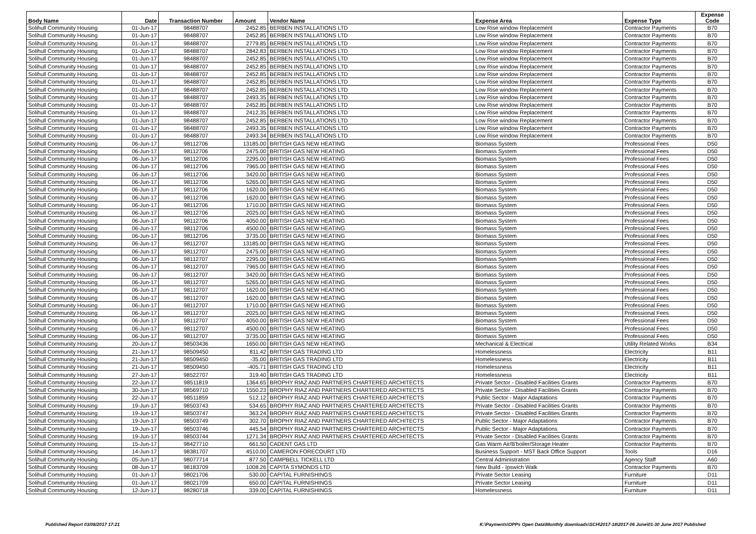| Body Name | Date | Transaction Number | Amount | Vendor Name | Expense Area | Expense Type | Expense Code |
| --- | --- | --- | --- | --- | --- | --- | --- |
| Solihull Community Housing | 01-Jun-17 | 98488707 | 2452.85 | BERBEN INSTALLATIONS LTD | Low Rise window Replacement | Contractor Payments | B70 |
| Solihull Community Housing | 01-Jun-17 | 98488707 | 2452.85 | BERBEN INSTALLATIONS LTD | Low Rise window Replacement | Contractor Payments | B70 |
| Solihull Community Housing | 01-Jun-17 | 98488707 | 2779.85 | BERBEN INSTALLATIONS LTD | Low Rise window Replacement | Contractor Payments | B70 |
| Solihull Community Housing | 01-Jun-17 | 98488707 | 2842.83 | BERBEN INSTALLATIONS LTD | Low Rise window Replacement | Contractor Payments | B70 |
| Solihull Community Housing | 01-Jun-17 | 98488707 | 2452.85 | BERBEN INSTALLATIONS LTD | Low Rise window Replacement | Contractor Payments | B70 |
| Solihull Community Housing | 01-Jun-17 | 98488707 | 2452.85 | BERBEN INSTALLATIONS LTD | Low Rise window Replacement | Contractor Payments | B70 |
| Solihull Community Housing | 01-Jun-17 | 98488707 | 2452.85 | BERBEN INSTALLATIONS LTD | Low Rise window Replacement | Contractor Payments | B70 |
| Solihull Community Housing | 01-Jun-17 | 98488707 | 2452.85 | BERBEN INSTALLATIONS LTD | Low Rise window Replacement | Contractor Payments | B70 |
| Solihull Community Housing | 01-Jun-17 | 98488707 | 2452.85 | BERBEN INSTALLATIONS LTD | Low Rise window Replacement | Contractor Payments | B70 |
| Solihull Community Housing | 01-Jun-17 | 98488707 | 2493.35 | BERBEN INSTALLATIONS LTD | Low Rise window Replacement | Contractor Payments | B70 |
| Solihull Community Housing | 01-Jun-17 | 98488707 | 2452.85 | BERBEN INSTALLATIONS LTD | Low Rise window Replacement | Contractor Payments | B70 |
| Solihull Community Housing | 01-Jun-17 | 98488707 | 2412.35 | BERBEN INSTALLATIONS LTD | Low Rise window Replacement | Contractor Payments | B70 |
| Solihull Community Housing | 01-Jun-17 | 98488707 | 2452.85 | BERBEN INSTALLATIONS LTD | Low Rise window Replacement | Contractor Payments | B70 |
| Solihull Community Housing | 01-Jun-17 | 98488707 | 2493.35 | BERBEN INSTALLATIONS LTD | Low Rise window Replacement | Contractor Payments | B70 |
| Solihull Community Housing | 01-Jun-17 | 98488707 | 2493.34 | BERBEN INSTALLATIONS LTD | Low Rise window Replacement | Contractor Payments | B70 |
| Solihull Community Housing | 06-Jun-17 | 98112706 | 13185.00 | BRITISH GAS NEW HEATING | Biomass System | Professional Fees | D50 |
| Solihull Community Housing | 06-Jun-17 | 98112706 | 2475.00 | BRITISH GAS NEW HEATING | Biomass System | Professional Fees | D50 |
| Solihull Community Housing | 06-Jun-17 | 98112706 | 2295.00 | BRITISH GAS NEW HEATING | Biomass System | Professional Fees | D50 |
| Solihull Community Housing | 06-Jun-17 | 98112706 | 7965.00 | BRITISH GAS NEW HEATING | Biomass System | Professional Fees | D50 |
| Solihull Community Housing | 06-Jun-17 | 98112706 | 3420.00 | BRITISH GAS NEW HEATING | Biomass System | Professional Fees | D50 |
| Solihull Community Housing | 06-Jun-17 | 98112706 | 5265.00 | BRITISH GAS NEW HEATING | Biomass System | Professional Fees | D50 |
| Solihull Community Housing | 06-Jun-17 | 98112706 | 1620.00 | BRITISH GAS NEW HEATING | Biomass System | Professional Fees | D50 |
| Solihull Community Housing | 06-Jun-17 | 98112706 | 1620.00 | BRITISH GAS NEW HEATING | Biomass System | Professional Fees | D50 |
| Solihull Community Housing | 06-Jun-17 | 98112706 | 1710.00 | BRITISH GAS NEW HEATING | Biomass System | Professional Fees | D50 |
| Solihull Community Housing | 06-Jun-17 | 98112706 | 2025.00 | BRITISH GAS NEW HEATING | Biomass System | Professional Fees | D50 |
| Solihull Community Housing | 06-Jun-17 | 98112706 | 4050.00 | BRITISH GAS NEW HEATING | Biomass System | Professional Fees | D50 |
| Solihull Community Housing | 06-Jun-17 | 98112706 | 4500.00 | BRITISH GAS NEW HEATING | Biomass System | Professional Fees | D50 |
| Solihull Community Housing | 06-Jun-17 | 98112706 | 3735.00 | BRITISH GAS NEW HEATING | Biomass System | Professional Fees | D50 |
| Solihull Community Housing | 06-Jun-17 | 98112707 | 13185.00 | BRITISH GAS NEW HEATING | Biomass System | Professional Fees | D50 |
| Solihull Community Housing | 06-Jun-17 | 98112707 | 2475.00 | BRITISH GAS NEW HEATING | Biomass System | Professional Fees | D50 |
| Solihull Community Housing | 06-Jun-17 | 98112707 | 2295.00 | BRITISH GAS NEW HEATING | Biomass System | Professional Fees | D50 |
| Solihull Community Housing | 06-Jun-17 | 98112707 | 7965.00 | BRITISH GAS NEW HEATING | Biomass System | Professional Fees | D50 |
| Solihull Community Housing | 06-Jun-17 | 98112707 | 3420.00 | BRITISH GAS NEW HEATING | Biomass System | Professional Fees | D50 |
| Solihull Community Housing | 06-Jun-17 | 98112707 | 5265.00 | BRITISH GAS NEW HEATING | Biomass System | Professional Fees | D50 |
| Solihull Community Housing | 06-Jun-17 | 98112707 | 1620.00 | BRITISH GAS NEW HEATING | Biomass System | Professional Fees | D50 |
| Solihull Community Housing | 06-Jun-17 | 98112707 | 1620.00 | BRITISH GAS NEW HEATING | Biomass System | Professional Fees | D50 |
| Solihull Community Housing | 06-Jun-17 | 98112707 | 1710.00 | BRITISH GAS NEW HEATING | Biomass System | Professional Fees | D50 |
| Solihull Community Housing | 06-Jun-17 | 98112707 | 2025.00 | BRITISH GAS NEW HEATING | Biomass System | Professional Fees | D50 |
| Solihull Community Housing | 06-Jun-17 | 98112707 | 4050.00 | BRITISH GAS NEW HEATING | Biomass System | Professional Fees | D50 |
| Solihull Community Housing | 06-Jun-17 | 98112707 | 4500.00 | BRITISH GAS NEW HEATING | Biomass System | Professional Fees | D50 |
| Solihull Community Housing | 06-Jun-17 | 98112707 | 3735.00 | BRITISH GAS NEW HEATING | Biomass System | Professional Fees | D50 |
| Solihull Community Housing | 20-Jun-17 | 98503436 | 1650.00 | BRITISH GAS NEW HEATING | Mechanical & Electrical | Utility Related Works | B34 |
| Solihull Community Housing | 21-Jun-17 | 98509450 | 811.42 | BRITISH GAS TRADING LTD | Homelessness | Electricity | B11 |
| Solihull Community Housing | 21-Jun-17 | 98509450 | -35.00 | BRITISH GAS TRADING LTD | Homelessness | Electricity | B11 |
| Solihull Community Housing | 21-Jun-17 | 98509450 | -405.71 | BRITISH GAS TRADING LTD | Homelessness | Electricity | B11 |
| Solihull Community Housing | 27-Jun-17 | 98522707 | 319.40 | BRITISH GAS TRADING LTD | Homelessness | Electricity | B11 |
| Solihull Community Housing | 22-Jun-17 | 98511819 | 1364.65 | BROPHY RIAZ AND PARTNERS CHARTERED ARCHITECTS | Private Sector - Disabled Facilities Grants | Contractor Payments | B70 |
| Solihull Community Housing | 30-Jun-17 | 98569710 | 1550.23 | BROPHY RIAZ AND PARTNERS CHARTERED ARCHITECTS | Private Sector - Disabled Facilities Grants | Contractor Payments | B70 |
| Solihull Community Housing | 22-Jun-17 | 98511859 | 512.12 | BROPHY RIAZ AND PARTNERS CHARTERED ARCHITECTS | Public Sector - Major Adaptations | Contractor Payments | B70 |
| Solihull Community Housing | 19-Jun-17 | 98503743 | 534.65 | BROPHY RIAZ AND PARTNERS CHARTERED ARCHITECTS | Private Sector - Disabled Facilities Grants | Contractor Payments | B70 |
| Solihull Community Housing | 19-Jun-17 | 98503747 | 363.24 | BROPHY RIAZ AND PARTNERS CHARTERED ARCHITECTS | Private Sector - Disabled Facilities Grants | Contractor Payments | B70 |
| Solihull Community Housing | 19-Jun-17 | 98503749 | 302.70 | BROPHY RIAZ AND PARTNERS CHARTERED ARCHITECTS | Public Sector - Major Adaptations | Contractor Payments | B70 |
| Solihull Community Housing | 19-Jun-17 | 98503746 | 445.54 | BROPHY RIAZ AND PARTNERS CHARTERED ARCHITECTS | Public Sector - Major Adaptations | Contractor Payments | B70 |
| Solihull Community Housing | 19-Jun-17 | 98503744 | 1271.34 | BROPHY RIAZ AND PARTNERS CHARTERED ARCHITECTS | Private Sector - Disabled Facilities Grants | Contractor Payments | B70 |
| Solihull Community Housing | 15-Jun-17 | 98427710 | 661.50 | CADENT GAS LTD | Gas Warm Air/B'boiler/Storage Heater | Contractor Payments | B70 |
| Solihull Community Housing | 14-Jun-17 | 98381707 | 4510.00 | CAMERON FORECOURT LTD | Business Support - MST Back Office Support | Tools | D16 |
| Solihull Community Housing | 05-Jun-17 | 98077714 | 877.50 | CAMPBELL TICKELL LTD | Central Administration | Agency Staff | A60 |
| Solihull Community Housing | 08-Jun-17 | 98183709 | 1008.26 | CAPITA SYMONDS LTD | New Build - Ipswich Walk | Contractor Payments | B70 |
| Solihull Community Housing | 01-Jun-17 | 98021706 | 530.00 | CAPITAL FURNISHINGS | Private Sector Leasing | Furniture | D11 |
| Solihull Community Housing | 01-Jun-17 | 98021709 | 650.00 | CAPITAL FURNISHINGS | Private Sector Leasing | Furniture | D11 |
| Solihull Community Housing | 12-Jun-17 | 98280718 | 339.00 | CAPITAL FURNISHINGS | Homelessness | Furniture | D11 |
Published Report 03/08/2017 17:21
K:\Payments\OPPs Open Data\Monthly downloads\SCH\2017-18\2017-06 June\01-30 June 2017 Published